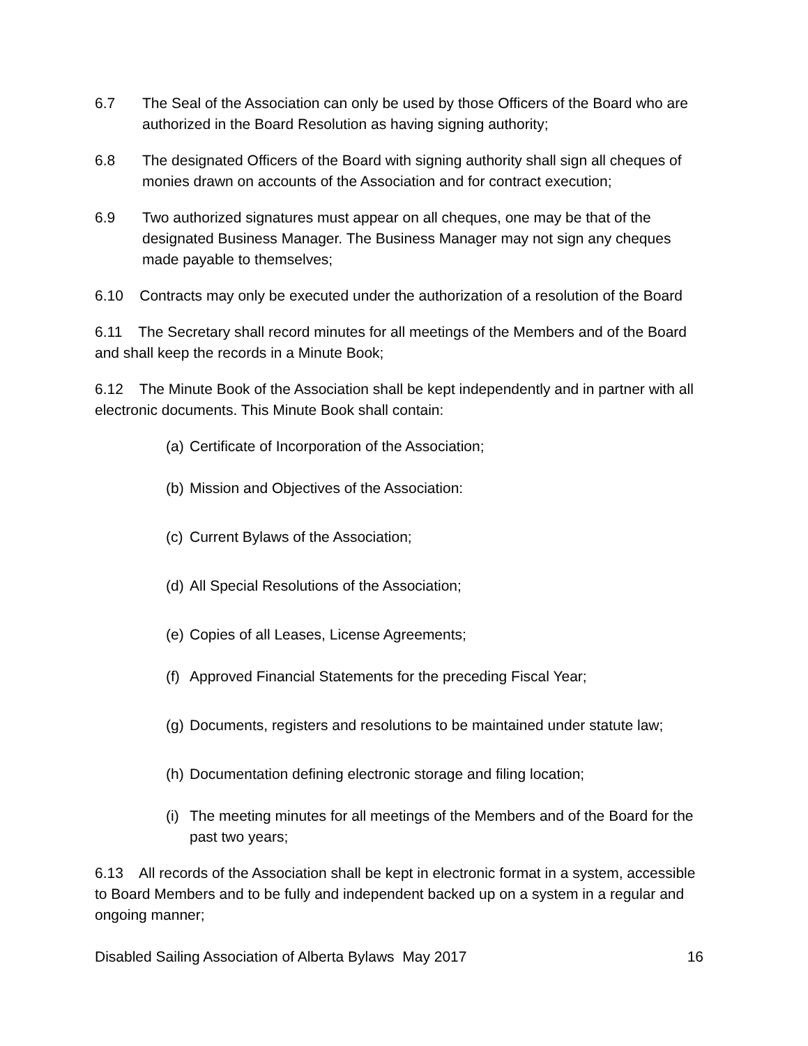6.7 The Seal of the Association can only be used by those Officers of the Board who are authorized in the Board Resolution as having signing authority;
6.8 The designated Officers of the Board with signing authority shall sign all cheques of monies drawn on accounts of the Association and for contract execution;
6.9 Two authorized signatures must appear on all cheques, one may be that of the designated Business Manager. The Business Manager may not sign any cheques made payable to themselves;
6.10 Contracts may only be executed under the authorization of a resolution of the Board
6.11 The Secretary shall record minutes for all meetings of the Members and of the Board and shall keep the records in a Minute Book;
6.12 The Minute Book of the Association shall be kept independently and in partner with all electronic documents. This Minute Book shall contain:
(a) Certificate of Incorporation of the Association;
(b) Mission and Objectives of the Association:
(c) Current Bylaws of the Association;
(d) All Special Resolutions of the Association;
(e) Copies of all Leases, License Agreements;
(f) Approved Financial Statements for the preceding Fiscal Year;
(g) Documents, registers and resolutions to be maintained under statute law;
(h) Documentation defining electronic storage and filing location;
(i) The meeting minutes for all meetings of the Members and of the Board for the past two years;
6.13 All records of the Association shall be kept in electronic format in a system, accessible to Board Members and to be fully and independent backed up on a system in a regular and ongoing manner;
Disabled Sailing Association of Alberta Bylaws May 2017 16